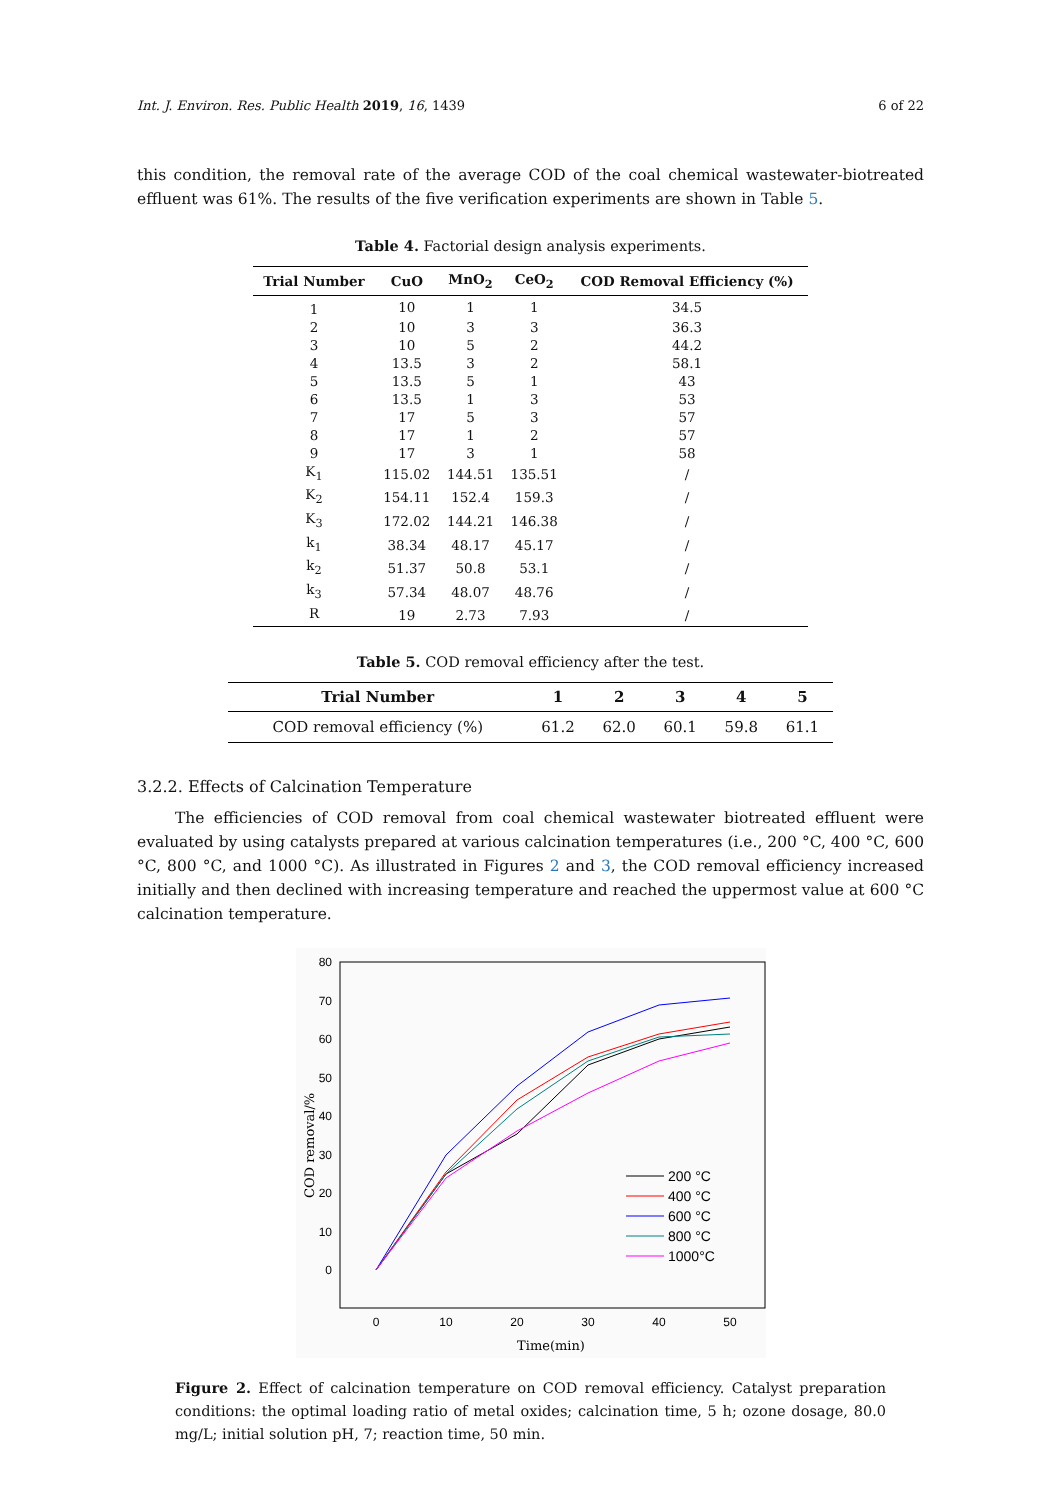Int. J. Environ. Res. Public Health 2019, 16, 1439 6 of 22
this condition, the removal rate of the average COD of the coal chemical wastewater-biotreated effluent was 61%. The results of the five verification experiments are shown in Table 5.
Table 4. Factorial design analysis experiments.
| Trial Number | CuO | MnO<sub>2</sub> | CeO<sub>2</sub> | COD Removal Efficiency (%) |
| --- | --- | --- | --- | --- |
| 1 | 10 | 1 | 1 | 34.5 |
| 2 | 10 | 3 | 3 | 36.3 |
| 3 | 10 | 5 | 2 | 44.2 |
| 4 | 13.5 | 3 | 2 | 58.1 |
| 5 | 13.5 | 5 | 1 | 43 |
| 6 | 13.5 | 1 | 3 | 53 |
| 7 | 17 | 5 | 3 | 57 |
| 8 | 17 | 1 | 2 | 57 |
| 9 | 17 | 3 | 1 | 58 |
| K<sub>1</sub> | 115.02 | 144.51 | 135.51 | / |
| K<sub>2</sub> | 154.11 | 152.4 | 159.3 | / |
| K<sub>3</sub> | 172.02 | 144.21 | 146.38 | / |
| k<sub>1</sub> | 38.34 | 48.17 | 45.17 | / |
| k<sub>2</sub> | 51.37 | 50.8 | 53.1 | / |
| k<sub>3</sub> | 57.34 | 48.07 | 48.76 | / |
| R | 19 | 2.73 | 7.93 | / |
Table 5. COD removal efficiency after the test.
| Trial Number | 1 | 2 | 3 | 4 | 5 |
| --- | --- | --- | --- | --- | --- |
| COD removal efficiency (%) | 61.2 | 62.0 | 60.1 | 59.8 | 61.1 |
3.2.2. Effects of Calcination Temperature
The efficiencies of COD removal from coal chemical wastewater biotreated effluent were evaluated by using catalysts prepared at various calcination temperatures (i.e., 200 °C, 400 °C, 600 °C, 800 °C, and 1000 °C). As illustrated in Figures 2 and 3, the COD removal efficiency increased initially and then declined with increasing temperature and reached the uppermost value at 600 °C calcination temperature.
80
70
60
50
40
30
20
10
0
0
10
20
30
40
50
Time(min)
COD removal/%
200 °C
400 °C
600 °C
800 °C
1000°C
Figure 2. Effect of calcination temperature on COD removal efficiency. Catalyst preparation conditions: the optimal loading ratio of metal oxides; calcination time, 5 h; ozone dosage, 80.0 mg/L; initial solution pH, 7; reaction time, 50 min.